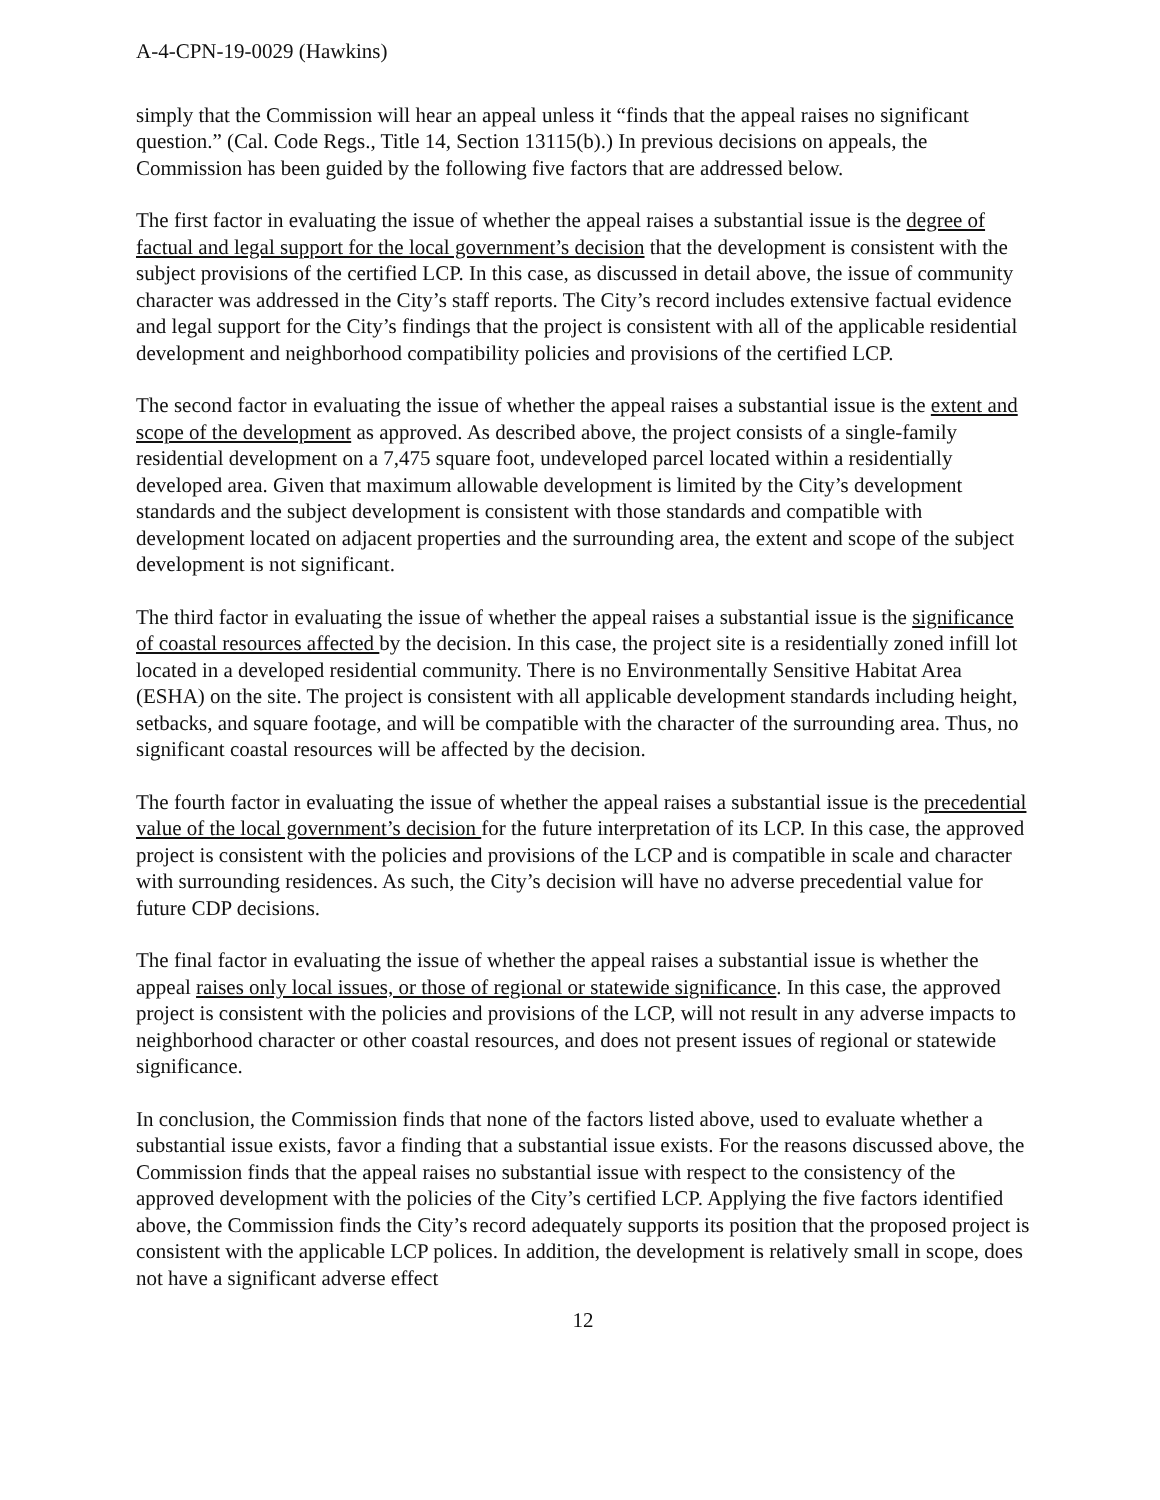A-4-CPN-19-0029 (Hawkins)
simply that the Commission will hear an appeal unless it “finds that the appeal raises no significant question.” (Cal. Code Regs., Title 14, Section 13115(b).) In previous decisions on appeals, the Commission has been guided by the following five factors that are addressed below.
The first factor in evaluating the issue of whether the appeal raises a substantial issue is the degree of factual and legal support for the local government’s decision that the development is consistent with the subject provisions of the certified LCP. In this case, as discussed in detail above, the issue of community character was addressed in the City’s staff reports. The City’s record includes extensive factual evidence and legal support for the City’s findings that the project is consistent with all of the applicable residential development and neighborhood compatibility policies and provisions of the certified LCP.
The second factor in evaluating the issue of whether the appeal raises a substantial issue is the extent and scope of the development as approved. As described above, the project consists of a single-family residential development on a 7,475 square foot, undeveloped parcel located within a residentially developed area. Given that maximum allowable development is limited by the City’s development standards and the subject development is consistent with those standards and compatible with development located on adjacent properties and the surrounding area, the extent and scope of the subject development is not significant.
The third factor in evaluating the issue of whether the appeal raises a substantial issue is the significance of coastal resources affected by the decision. In this case, the project site is a residentially zoned infill lot located in a developed residential community. There is no Environmentally Sensitive Habitat Area (ESHA) on the site. The project is consistent with all applicable development standards including height, setbacks, and square footage, and will be compatible with the character of the surrounding area. Thus, no significant coastal resources will be affected by the decision.
The fourth factor in evaluating the issue of whether the appeal raises a substantial issue is the precedential value of the local government’s decision for the future interpretation of its LCP. In this case, the approved project is consistent with the policies and provisions of the LCP and is compatible in scale and character with surrounding residences. As such, the City’s decision will have no adverse precedential value for future CDP decisions.
The final factor in evaluating the issue of whether the appeal raises a substantial issue is whether the appeal raises only local issues, or those of regional or statewide significance. In this case, the approved project is consistent with the policies and provisions of the LCP, will not result in any adverse impacts to neighborhood character or other coastal resources, and does not present issues of regional or statewide significance.
In conclusion, the Commission finds that none of the factors listed above, used to evaluate whether a substantial issue exists, favor a finding that a substantial issue exists. For the reasons discussed above, the Commission finds that the appeal raises no substantial issue with respect to the consistency of the approved development with the policies of the City’s certified LCP. Applying the five factors identified above, the Commission finds the City’s record adequately supports its position that the proposed project is consistent with the applicable LCP polices. In addition, the development is relatively small in scope, does not have a significant adverse effect
12